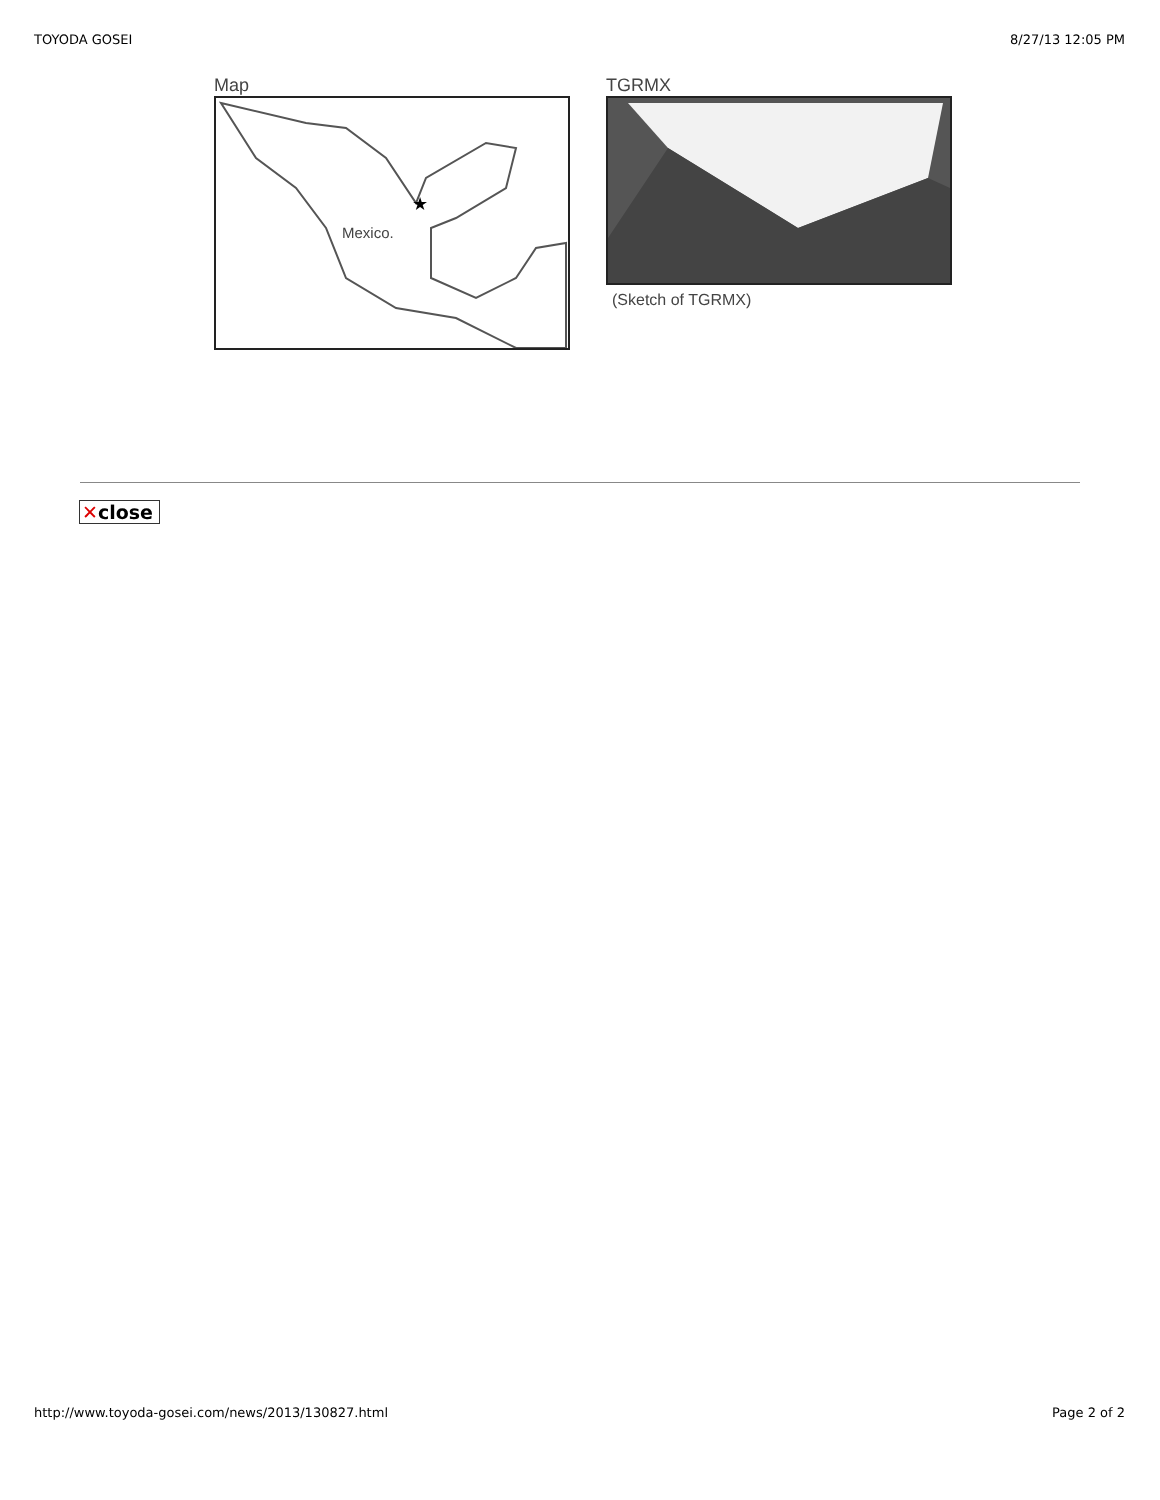TOYODA GOSEI 8/27/13 12:05 PM
Map
Mexico.
★
TGRMX
(Sketch of TGRMX)
✕close
http://www.toyoda-gosei.com/news/2013/130827.html
Page 2 of 2